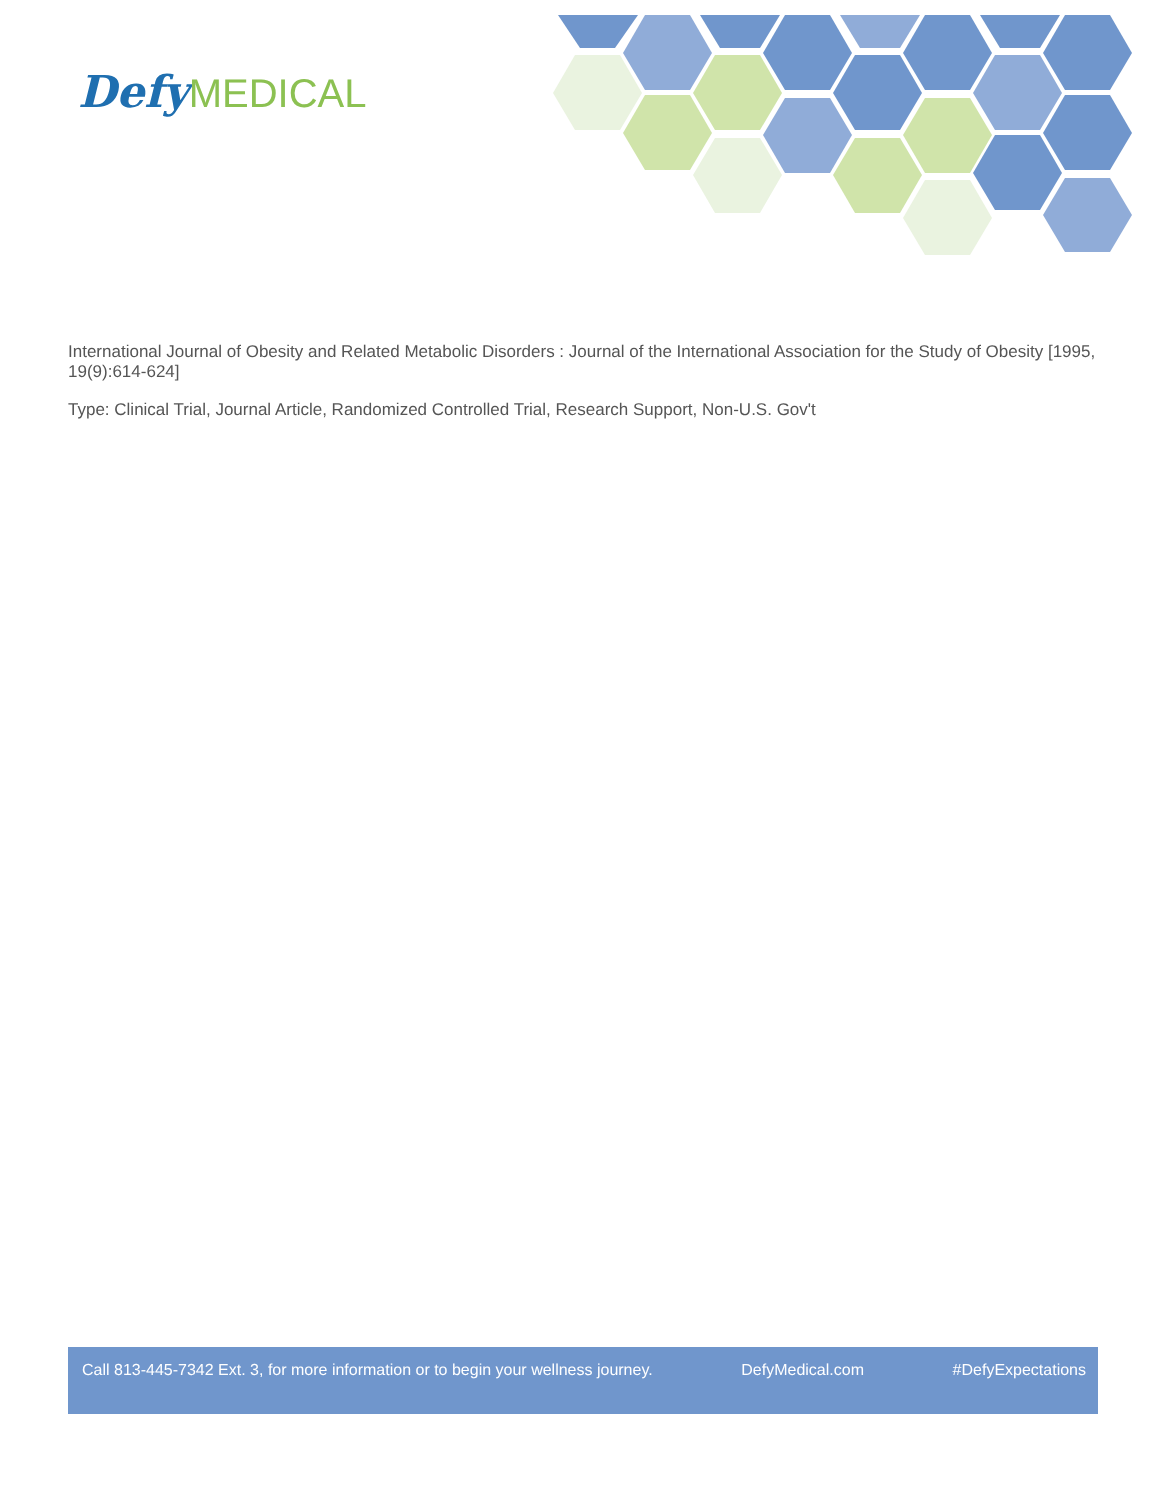Defy MEDICAL
International Journal of Obesity and Related Metabolic Disorders : Journal of the International Association for the Study of Obesity [1995, 19(9):614-624]
Type: Clinical Trial, Journal Article, Randomized Controlled Trial, Research Support, Non-U.S. Gov't
Call 813-445-7342 Ext. 3, for more information or to begin your wellness journey. DefyMedical.com #DefyExpectations